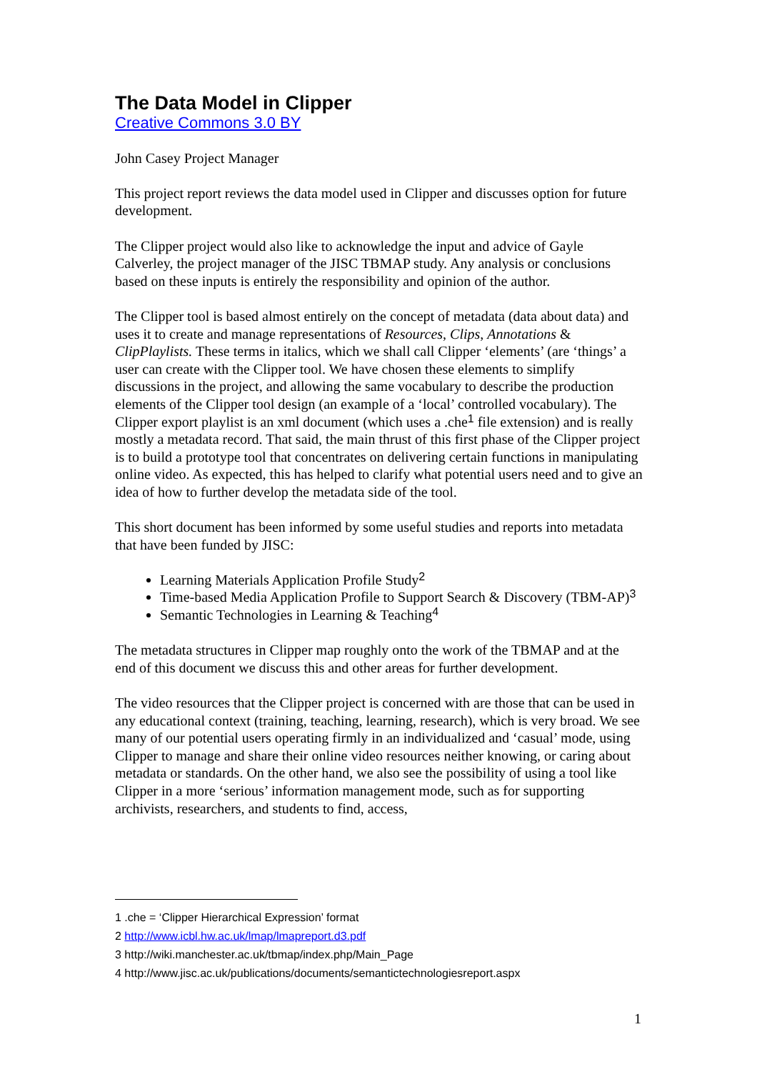The Data Model in Clipper
Creative Commons 3.0 BY
John Casey Project Manager
This project report reviews the data model used in Clipper and discusses option for future development.
The Clipper project would also like to acknowledge the input and advice of Gayle Calverley, the project manager of the JISC TBMAP study. Any analysis or conclusions based on these inputs is entirely the responsibility and opinion of the author.
The Clipper tool is based almost entirely on the concept of metadata (data about data) and uses it to create and manage representations of Resources, Clips, Annotations & ClipPlaylists. These terms in italics, which we shall call Clipper ‘elements’ (are ‘things’ a user can create with the Clipper tool. We have chosen these elements to simplify discussions in the project, and allowing the same vocabulary to describe the production elements of the Clipper tool design (an example of a ‘local’ controlled vocabulary). The Clipper export playlist is an xml document (which uses a .che<sup>1</sup> file extension) and is really mostly a metadata record. That said, the main thrust of this first phase of the Clipper project is to build a prototype tool that concentrates on delivering certain functions in manipulating online video. As expected, this has helped to clarify what potential users need and to give an idea of how to further develop the metadata side of the tool.
This short document has been informed by some useful studies and reports into metadata that have been funded by JISC:
Learning Materials Application Profile Study<sup>2</sup>
Time-based Media Application Profile to Support Search & Discovery (TBM-AP)<sup>3</sup>
Semantic Technologies in Learning & Teaching<sup>4</sup>
The metadata structures in Clipper map roughly onto the work of the TBMAP and at the end of this document we discuss this and other areas for further development.
The video resources that the Clipper project is concerned with are those that can be used in any educational context (training, teaching, learning, research), which is very broad. We see many of our potential users operating firmly in an individualized and ‘casual’ mode, using Clipper to manage and share their online video resources neither knowing, or caring about metadata or standards. On the other hand, we also see the possibility of using a tool like Clipper in a more ‘serious’ information management mode, such as for supporting archivists, researchers, and students to find, access,
1 .che = ‘Clipper Hierarchical Expression’ format
2 http://www.icbl.hw.ac.uk/lmap/lmapreport.d3.pdf
3 http://wiki.manchester.ac.uk/tbmap/index.php/Main_Page
4 http://www.jisc.ac.uk/publications/documents/semantictechnologiesreport.aspx
1